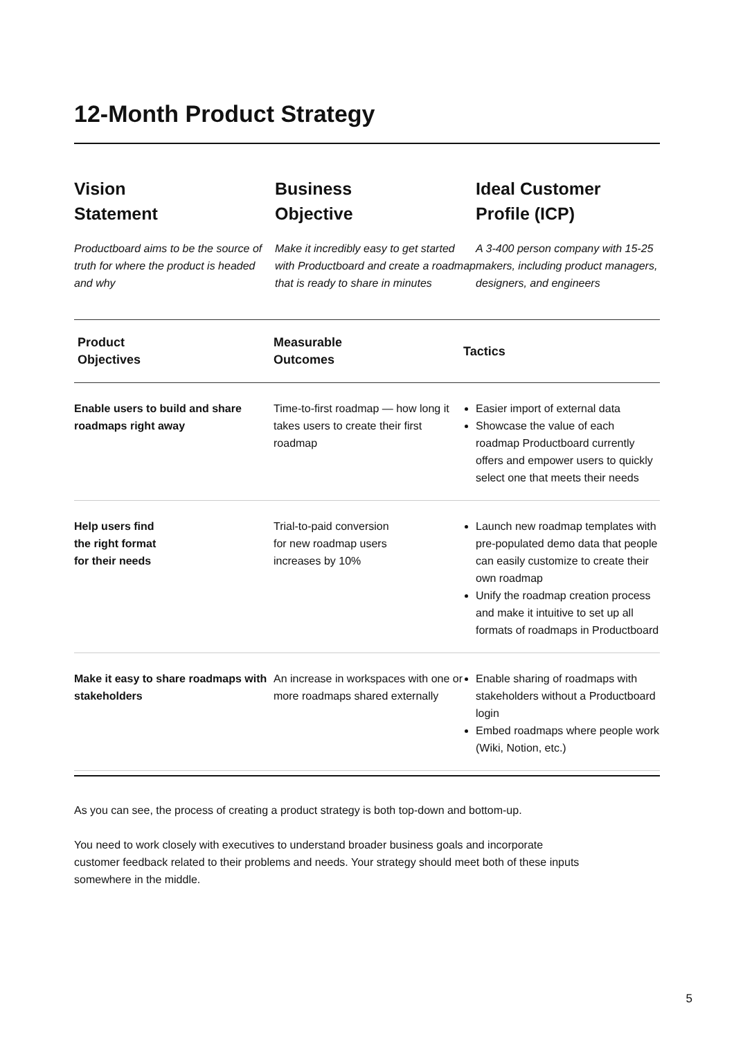12-Month Product Strategy
Vision
Statement
Productboard aims to be the source of truth for where the product is headed and why
Business
Objective
Make it incredibly easy to get started with Productboard and create a roadmap that is ready to share in minutes
Ideal Customer
Profile (ICP)
A 3-400 person company with 15-25 makers, including product managers, designers, and engineers
| Product Objectives | Measurable Outcomes | Tactics |
| --- | --- | --- |
| Enable users to build and share roadmaps right away | Time-to-first roadmap — how long it takes users to create their first roadmap | Easier import of external data Showcase the value of each roadmap Productboard currently offers and empower users to quickly select one that meets their needs |
| Help users find the right format for their needs | Trial-to-paid conversion for new roadmap users increases by 10% | Launch new roadmap templates with pre-populated demo data that people can easily customize to create their own roadmap Unify the roadmap creation process and make it intuitive to set up all formats of roadmaps in Productboard |
| Make it easy to share roadmaps with stakeholders | An increase in workspaces with one or more roadmaps shared externally | Enable sharing of roadmaps with stakeholders without a Productboard login Embed roadmaps where people work (Wiki, Notion, etc.) |
As you can see, the process of creating a product strategy is both top-down and bottom-up.
You need to work closely with executives to understand broader business goals and incorporate customer feedback related to their problems and needs. Your strategy should meet both of these inputs somewhere in the middle.
5